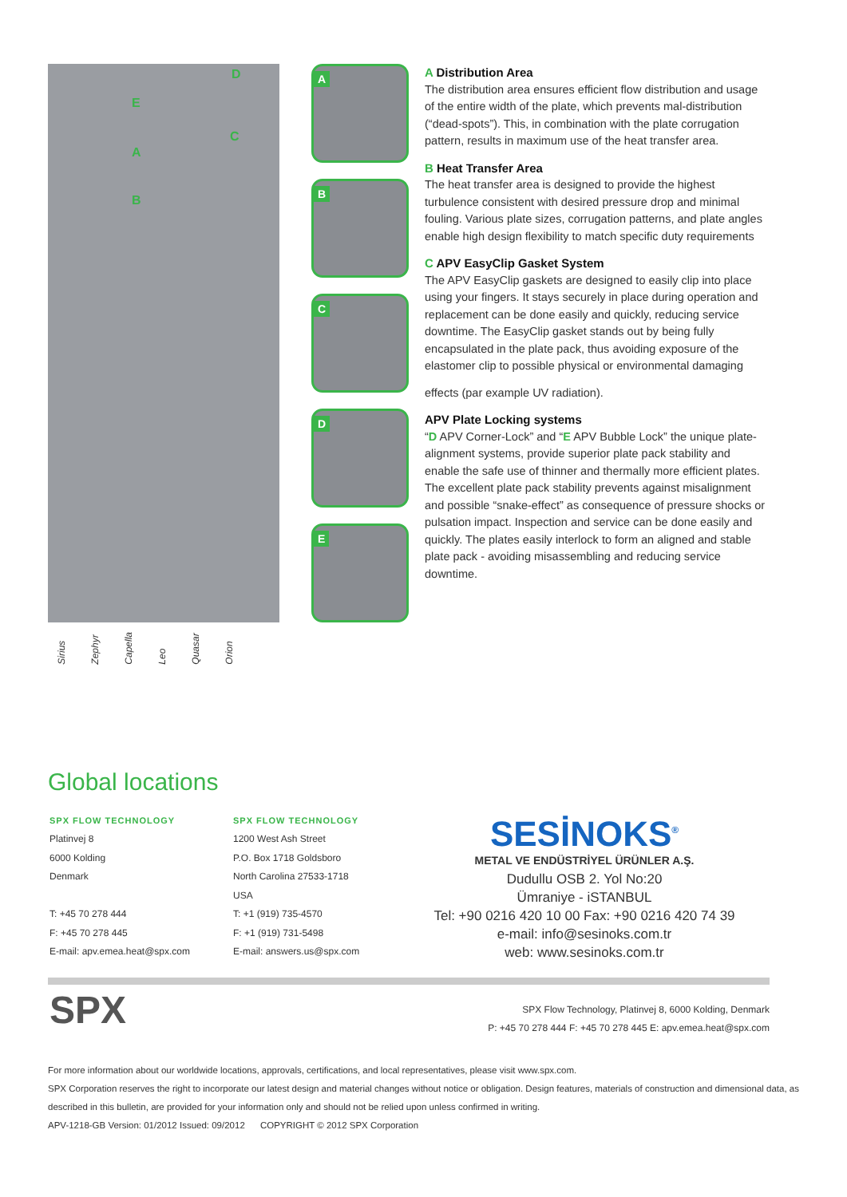D
E
C
A
B
Sirius
Zephyr
Capella
Leo
Quasar
Orion
A
B
C
D
E
A Distribution Area
The distribution area ensures efficient flow distribution and usage of the entire width of the plate, which prevents mal-distribution (“dead-spots”). This, in combination with the plate corrugation pattern, results in maximum use of the heat transfer area.
B Heat Transfer Area
The heat transfer area is designed to provide the highest turbulence consistent with desired pressure drop and minimal fouling. Various plate sizes, corrugation patterns, and plate angles enable high design flexibility to match specific duty requirements
C APV EasyClip Gasket System
The APV EasyClip gaskets are designed to easily clip into place using your fingers. It stays securely in place during operation and replacement can be done easily and quickly, reducing service downtime. The EasyClip gasket stands out by being fully encapsulated in the plate pack, thus avoiding exposure of the elastomer clip to possible physical or environmental damaging
effects (par example UV radiation).
APV Plate Locking systems
“D APV Corner-Lock” and “E APV Bubble Lock” the unique plate-alignment systems, provide superior plate pack stability and enable the safe use of thinner and thermally more efficient plates. The excellent plate pack stability prevents against misalignment and possible “snake-effect” as consequence of pressure shocks or pulsation impact. Inspection and service can be done easily and quickly. The plates easily interlock to form an aligned and stable plate pack - avoiding misassembling and reducing service downtime.
Global locations
SPX FLOW TECHNOLOGY
Platinvej 8
6000 Kolding
Denmark
T: +45 70 278 444
F: +45 70 278 445
E-mail: apv.emea.heat@spx.com
SPX FLOW TECHNOLOGY
1200 West Ash Street
P.O. Box 1718 Goldsboro
North Carolina 27533-1718
USA
T: +1 (919) 735-4570
F: +1 (919) 731-5498
E-mail: answers.us@spx.com
SESİNOKS<sup>®</sup>
METAL VE ENDÜSTRİYEL ÜRÜNLER A.Ş.
Dudullu OSB 2. Yol No:20
Ümraniye - iSTANBUL
Tel: +90 0216 420 10 00 Fax: +90 0216 420 74 39
e-mail: info@sesinoks.com.tr
web: www.sesinoks.com.tr
SPX
SPX Flow Technology, Platinvej 8, 6000 Kolding, Denmark
P: +45 70 278 444 F: +45 70 278 445 E: apv.emea.heat@spx.com
For more information about our worldwide locations, approvals, certifications, and local representatives, please visit www.spx.com.
SPX Corporation reserves the right to incorporate our latest design and material changes without notice or obligation. Design features, materials of construction and dimensional data, as described in this bulletin, are provided for your information only and should not be relied upon unless confirmed in writing.
APV-1218-GB Version: 01/2012 Issued: 09/2012 COPYRIGHT © 2012 SPX Corporation